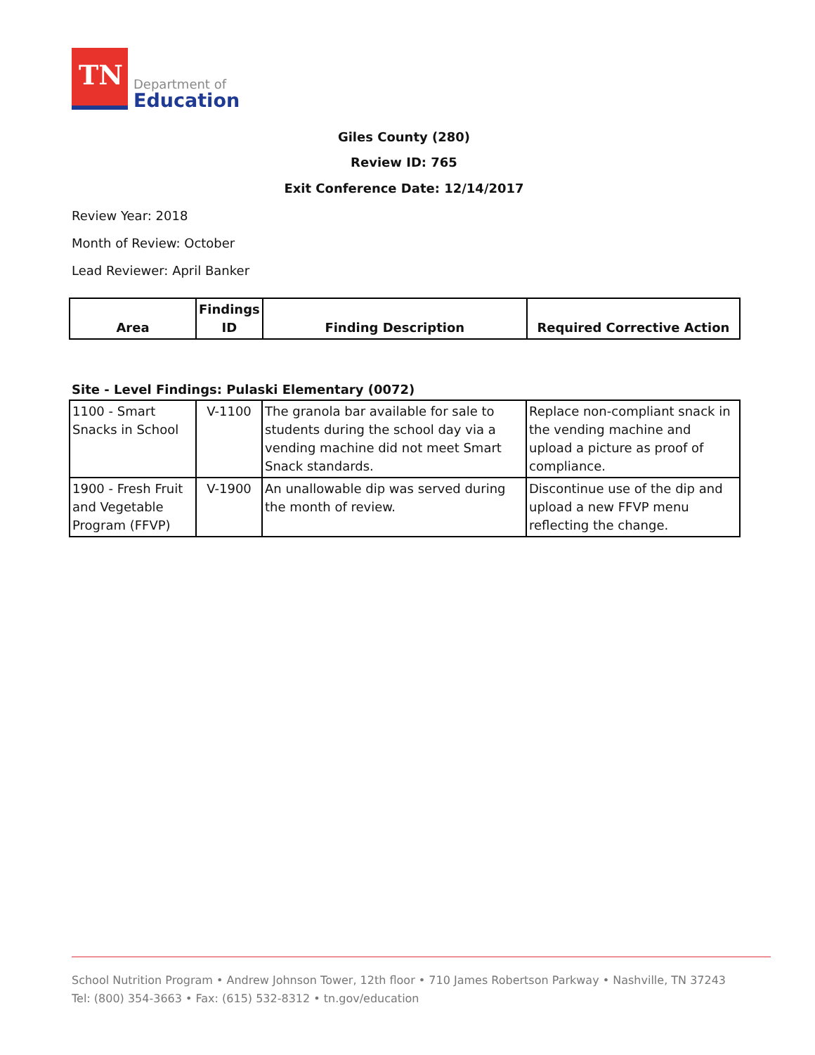TN
Department of
Education
Giles County (280)
Review ID: 765
Exit Conference Date: 12/14/2017
Review Year: 2018
Month of Review: October
Lead Reviewer: April Banker
| Area | Findings ID | Finding Description | Required Corrective Action |
| --- | --- | --- | --- |
Site - Level Findings: Pulaski Elementary (0072)
| 1100 - Smart Snacks in School | V-1100 | The granola bar available for sale to students during the school day via a vending machine did not meet Smart Snack standards. | Replace non-compliant snack in the vending machine and upload a picture as proof of compliance. |
| 1900 - Fresh Fruit and Vegetable Program (FFVP) | V-1900 | An unallowable dip was served during the month of review. | Discontinue use of the dip and upload a new FFVP menu reflecting the change. |
School Nutrition Program • Andrew Johnson Tower, 12th floor • 710 James Robertson Parkway • Nashville, TN 37243
Tel: (800) 354-3663 • Fax: (615) 532-8312 • tn.gov/education